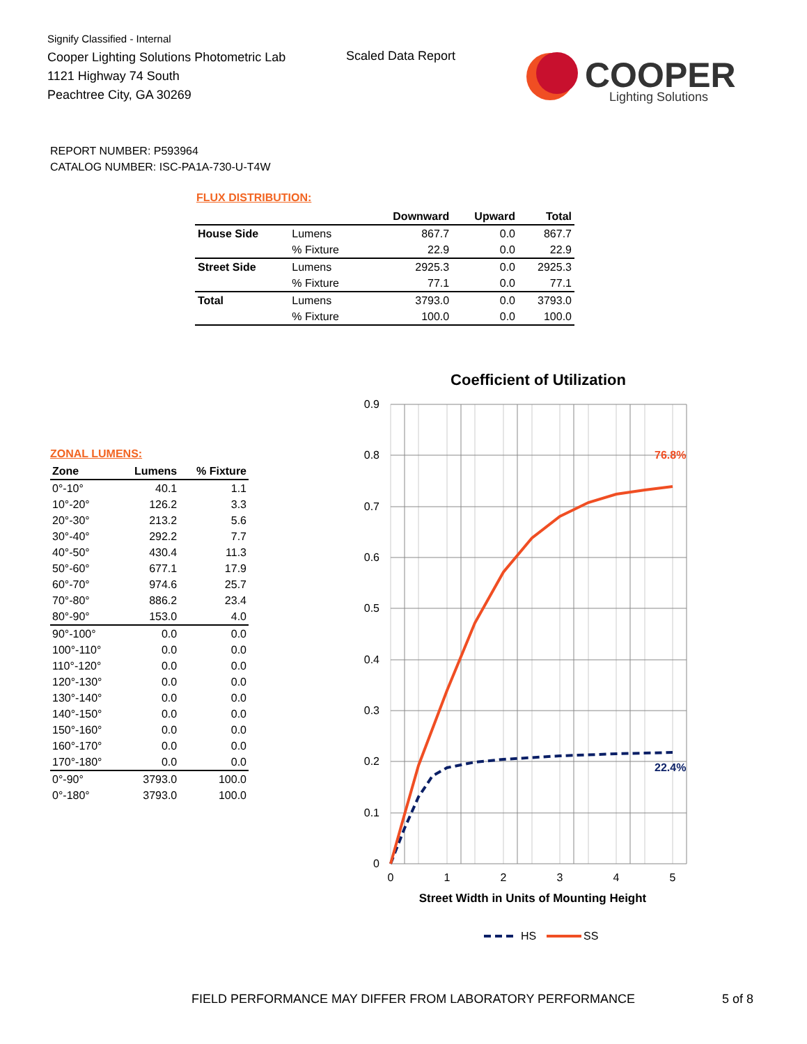Signify Classified - Internal
Cooper Lighting Solutions Photometric Lab
1121 Highway 74 South
Peachtree City, GA 30269
Scaled Data Report
COOPER
Lighting Solutions
REPORT NUMBER: P593964
CATALOG NUMBER: ISC-PA1A-730-U-T4W
FLUX DISTRIBUTION:
| | | Downward | Upward | Total |
| --- | --- | --- | --- | --- |
| House Side | Lumens | 867.7 | 0.0 | 867.7 |
| | % Fixture | 22.9 | 0.0 | 22.9 |
| Street Side | Lumens | 2925.3 | 0.0 | 2925.3 |
| | % Fixture | 77.1 | 0.0 | 77.1 |
| Total | Lumens | 3793.0 | 0.0 | 3793.0 |
| | % Fixture | 100.0 | 0.0 | 100.0 |
ZONAL LUMENS:
| Zone | Lumens | % Fixture |
| --- | --- | --- |
| 0°-10° | 40.1 | 1.1 |
| 10°-20° | 126.2 | 3.3 |
| 20°-30° | 213.2 | 5.6 |
| 30°-40° | 292.2 | 7.7 |
| 40°-50° | 430.4 | 11.3 |
| 50°-60° | 677.1 | 17.9 |
| 60°-70° | 974.6 | 25.7 |
| 70°-80° | 886.2 | 23.4 |
| 80°-90° | 153.0 | 4.0 |
| 90°-100° | 0.0 | 0.0 |
| 100°-110° | 0.0 | 0.0 |
| 110°-120° | 0.0 | 0.0 |
| 120°-130° | 0.0 | 0.0 |
| 130°-140° | 0.0 | 0.0 |
| 140°-150° | 0.0 | 0.0 |
| 150°-160° | 0.0 | 0.0 |
| 160°-170° | 0.0 | 0.0 |
| 170°-180° | 0.0 | 0.0 |
| 0°-90° | 3793.0 | 100.0 |
| 0°-180° | 3793.0 | 100.0 |
Coefficient of Utilization
0.9
0.8
0.7
0.6
0.5
0.4
0.3
0.2
0.1
0
0
1
2
3
4
5
76.8%
22.4%
Street Width in Units of Mounting Height
HS
SS
FIELD PERFORMANCE MAY DIFFER FROM LABORATORY PERFORMANCE
5 of 8